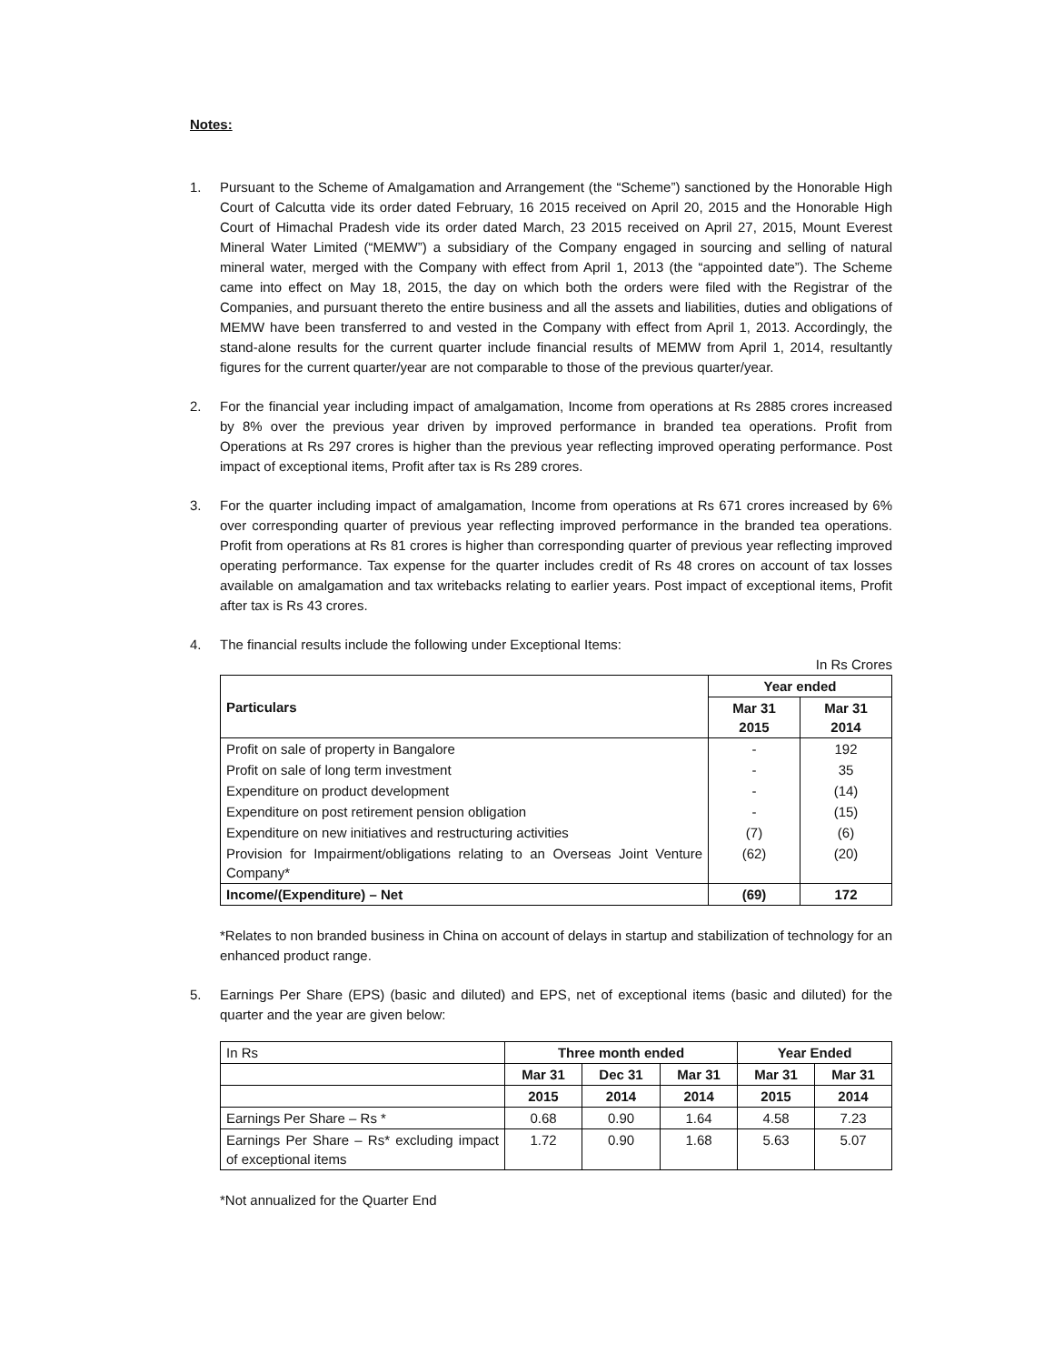Notes:
1. Pursuant to the Scheme of Amalgamation and Arrangement (the “Scheme”) sanctioned by the Honorable High Court of Calcutta vide its order dated February, 16 2015 received on April 20, 2015 and the Honorable High Court of Himachal Pradesh vide its order dated March, 23 2015 received on April 27, 2015, Mount Everest Mineral Water Limited (“MEMW”) a subsidiary of the Company engaged in sourcing and selling of natural mineral water, merged with the Company with effect from April 1, 2013 (the “appointed date”). The Scheme came into effect on May 18, 2015, the day on which both the orders were filed with the Registrar of the Companies, and pursuant thereto the entire business and all the assets and liabilities, duties and obligations of MEMW have been transferred to and vested in the Company with effect from April 1, 2013. Accordingly, the stand-alone results for the current quarter include financial results of MEMW from April 1, 2014, resultantly figures for the current quarter/year are not comparable to those of the previous quarter/year.
2. For the financial year including impact of amalgamation, Income from operations at Rs 2885 crores increased by 8% over the previous year driven by improved performance in branded tea operations. Profit from Operations at Rs 297 crores is higher than the previous year reflecting improved operating performance. Post impact of exceptional items, Profit after tax is Rs 289 crores.
3. For the quarter including impact of amalgamation, Income from operations at Rs 671 crores increased by 6% over corresponding quarter of previous year reflecting improved performance in the branded tea operations. Profit from operations at Rs 81 crores is higher than corresponding quarter of previous year reflecting improved operating performance. Tax expense for the quarter includes credit of Rs 48 crores on account of tax losses available on amalgamation and tax writebacks relating to earlier years. Post impact of exceptional items, Profit after tax is Rs 43 crores.
4. The financial results include the following under Exceptional Items:
In Rs Crores
| Particulars | Year ended | |
| --- | --- | --- |
| | Mar 31 2015 | Mar 31 2014 |
| Profit on sale of property in Bangalore | - | 192 |
| Profit on sale of long term investment | - | 35 |
| Expenditure on product development | - | (14) |
| Expenditure on post retirement pension obligation | - | (15) |
| Expenditure on new initiatives and restructuring activities | (7) | (6) |
| Provision for Impairment/obligations relating to an Overseas Joint Venture Company* | (62) | (20) |
| Income/(Expenditure) – Net | (69) | 172 |
*Relates to non branded business in China on account of delays in startup and stabilization of technology for an enhanced product range.
5. Earnings Per Share (EPS) (basic and diluted) and EPS, net of exceptional items (basic and diluted) for the quarter and the year are given below:
| In Rs | Three month ended | | | Year Ended | |
| | Mar 31 | Dec 31 | Mar 31 | Mar 31 | Mar 31 |
| | 2015 | 2014 | 2014 | 2015 | 2014 |
| Earnings Per Share – Rs * | 0.68 | 0.90 | 1.64 | 4.58 | 7.23 |
| Earnings Per Share – Rs* excluding impact of exceptional items | 1.72 | 0.90 | 1.68 | 5.63 | 5.07 |
*Not annualized for the Quarter End